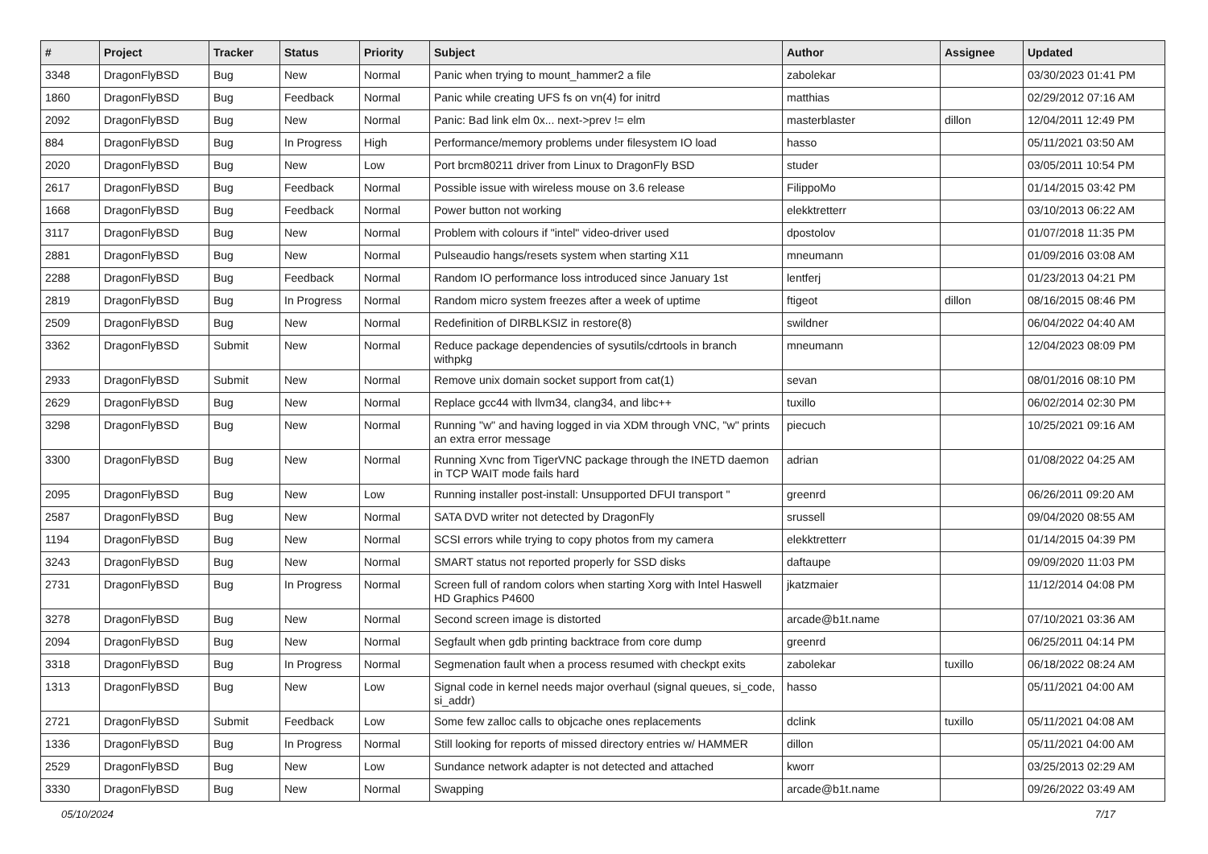| # | Project | Tracker | Status | Priority | Subject | Author | Assignee | Updated |
| --- | --- | --- | --- | --- | --- | --- | --- | --- |
| 3348 | DragonFlyBSD | Bug | New | Normal | Panic when trying to mount_hammer2 a file | zabolekar | | 03/30/2023 01:41 PM |
| 1860 | DragonFlyBSD | Bug | Feedback | Normal | Panic while creating UFS fs on vn(4) for initrd | matthias | | 02/29/2012 07:16 AM |
| 2092 | DragonFlyBSD | Bug | New | Normal | Panic: Bad link elm 0x... next->prev != elm | masterblaster | dillon | 12/04/2011 12:49 PM |
| 884 | DragonFlyBSD | Bug | In Progress | High | Performance/memory problems under filesystem IO load | hasso | | 05/11/2021 03:50 AM |
| 2020 | DragonFlyBSD | Bug | New | Low | Port brcm80211 driver from Linux to DragonFly BSD | studer | | 03/05/2011 10:54 PM |
| 2617 | DragonFlyBSD | Bug | Feedback | Normal | Possible issue with wireless mouse on 3.6 release | FilippoMo | | 01/14/2015 03:42 PM |
| 1668 | DragonFlyBSD | Bug | Feedback | Normal | Power button not working | elekktretterr | | 03/10/2013 06:22 AM |
| 3117 | DragonFlyBSD | Bug | New | Normal | Problem with colours if "intel" video-driver used | dpostolov | | 01/07/2018 11:35 PM |
| 2881 | DragonFlyBSD | Bug | New | Normal | Pulseaudio hangs/resets system when starting X11 | mneumann | | 01/09/2016 03:08 AM |
| 2288 | DragonFlyBSD | Bug | Feedback | Normal | Random IO performance loss introduced since January 1st | lentferj | | 01/23/2013 04:21 PM |
| 2819 | DragonFlyBSD | Bug | In Progress | Normal | Random micro system freezes after a week of uptime | ftigeot | dillon | 08/16/2015 08:46 PM |
| 2509 | DragonFlyBSD | Bug | New | Normal | Redefinition of DIRBLKSIZ in restore(8) | swildner | | 06/04/2022 04:40 AM |
| 3362 | DragonFlyBSD | Submit | New | Normal | Reduce package dependencies of sysutils/cdrtools in branch withpkg | mneumann | | 12/04/2023 08:09 PM |
| 2933 | DragonFlyBSD | Submit | New | Normal | Remove unix domain socket support from cat(1) | sevan | | 08/01/2016 08:10 PM |
| 2629 | DragonFlyBSD | Bug | New | Normal | Replace gcc44 with llvm34, clang34, and libc++ | tuxillo | | 06/02/2014 02:30 PM |
| 3298 | DragonFlyBSD | Bug | New | Normal | Running "w" and having logged in via XDM through VNC, "w" prints an extra error message | piecuch | | 10/25/2021 09:16 AM |
| 3300 | DragonFlyBSD | Bug | New | Normal | Running Xvnc from TigerVNC package through the INETD daemon in TCP WAIT mode fails hard | adrian | | 01/08/2022 04:25 AM |
| 2095 | DragonFlyBSD | Bug | New | Low | Running installer post-install: Unsupported DFUI transport " | greenrd | | 06/26/2011 09:20 AM |
| 2587 | DragonFlyBSD | Bug | New | Normal | SATA DVD writer not detected by DragonFly | srussell | | 09/04/2020 08:55 AM |
| 1194 | DragonFlyBSD | Bug | New | Normal | SCSI errors while trying to copy photos from my camera | elekktretterr | | 01/14/2015 04:39 PM |
| 3243 | DragonFlyBSD | Bug | New | Normal | SMART status not reported properly for SSD disks | daftaupe | | 09/09/2020 11:03 PM |
| 2731 | DragonFlyBSD | Bug | In Progress | Normal | Screen full of random colors when starting Xorg with Intel Haswell HD Graphics P4600 | jkatzmaier | | 11/12/2014 04:08 PM |
| 3278 | DragonFlyBSD | Bug | New | Normal | Second screen image is distorted | arcade@b1t.name | | 07/10/2021 03:36 AM |
| 2094 | DragonFlyBSD | Bug | New | Normal | Segfault when gdb printing backtrace from core dump | greenrd | | 06/25/2011 04:14 PM |
| 3318 | DragonFlyBSD | Bug | In Progress | Normal | Segmenation fault when a process resumed with checkpt exits | zabolekar | tuxillo | 06/18/2022 08:24 AM |
| 1313 | DragonFlyBSD | Bug | New | Low | Signal code in kernel needs major overhaul (signal queues, si_code, si_addr) | hasso | | 05/11/2021 04:00 AM |
| 2721 | DragonFlyBSD | Submit | Feedback | Low | Some few zalloc calls to objcache ones replacements | dclink | tuxillo | 05/11/2021 04:08 AM |
| 1336 | DragonFlyBSD | Bug | In Progress | Normal | Still looking for reports of missed directory entries w/ HAMMER | dillon | | 05/11/2021 04:00 AM |
| 2529 | DragonFlyBSD | Bug | New | Low | Sundance network adapter is not detected and attached | kworr | | 03/25/2013 02:29 AM |
| 3330 | DragonFlyBSD | Bug | New | Normal | Swapping | arcade@b1t.name | | 09/26/2022 03:49 AM |
05/10/2024 7/17